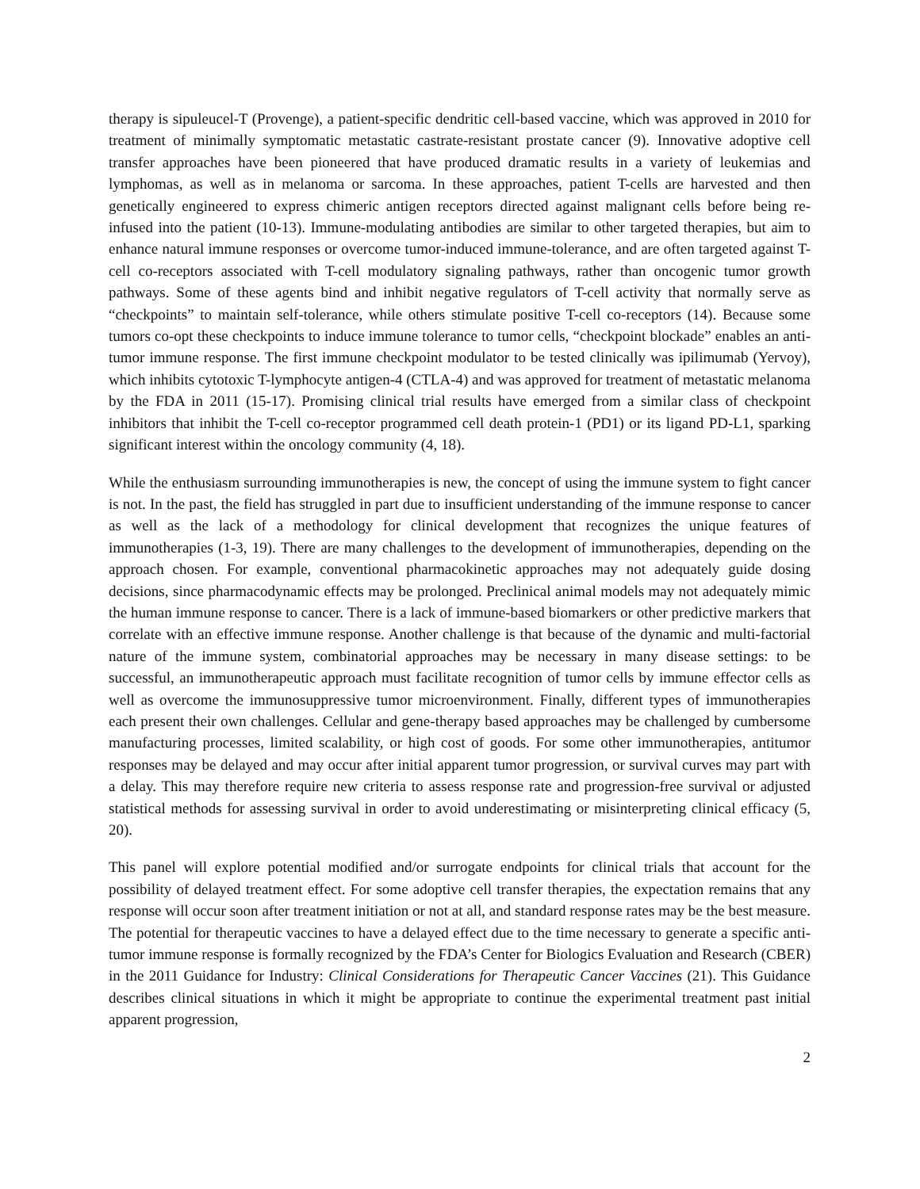therapy is sipuleucel-T (Provenge), a patient-specific dendritic cell-based vaccine, which was approved in 2010 for treatment of minimally symptomatic metastatic castrate-resistant prostate cancer (9). Innovative adoptive cell transfer approaches have been pioneered that have produced dramatic results in a variety of leukemias and lymphomas, as well as in melanoma or sarcoma. In these approaches, patient T-cells are harvested and then genetically engineered to express chimeric antigen receptors directed against malignant cells before being re-infused into the patient (10-13). Immune-modulating antibodies are similar to other targeted therapies, but aim to enhance natural immune responses or overcome tumor-induced immune-tolerance, and are often targeted against T-cell co-receptors associated with T-cell modulatory signaling pathways, rather than oncogenic tumor growth pathways. Some of these agents bind and inhibit negative regulators of T-cell activity that normally serve as “checkpoints” to maintain self-tolerance, while others stimulate positive T-cell co-receptors (14). Because some tumors co-opt these checkpoints to induce immune tolerance to tumor cells, “checkpoint blockade” enables an anti-tumor immune response. The first immune checkpoint modulator to be tested clinically was ipilimumab (Yervoy), which inhibits cytotoxic T-lymphocyte antigen-4 (CTLA-4) and was approved for treatment of metastatic melanoma by the FDA in 2011 (15-17). Promising clinical trial results have emerged from a similar class of checkpoint inhibitors that inhibit the T-cell co-receptor programmed cell death protein-1 (PD1) or its ligand PD-L1, sparking significant interest within the oncology community (4, 18).
While the enthusiasm surrounding immunotherapies is new, the concept of using the immune system to fight cancer is not. In the past, the field has struggled in part due to insufficient understanding of the immune response to cancer as well as the lack of a methodology for clinical development that recognizes the unique features of immunotherapies (1-3, 19). There are many challenges to the development of immunotherapies, depending on the approach chosen. For example, conventional pharmacokinetic approaches may not adequately guide dosing decisions, since pharmacodynamic effects may be prolonged. Preclinical animal models may not adequately mimic the human immune response to cancer. There is a lack of immune-based biomarkers or other predictive markers that correlate with an effective immune response. Another challenge is that because of the dynamic and multi-factorial nature of the immune system, combinatorial approaches may be necessary in many disease settings: to be successful, an immunotherapeutic approach must facilitate recognition of tumor cells by immune effector cells as well as overcome the immunosuppressive tumor microenvironment. Finally, different types of immunotherapies each present their own challenges. Cellular and gene-therapy based approaches may be challenged by cumbersome manufacturing processes, limited scalability, or high cost of goods. For some other immunotherapies, antitumor responses may be delayed and may occur after initial apparent tumor progression, or survival curves may part with a delay. This may therefore require new criteria to assess response rate and progression-free survival or adjusted statistical methods for assessing survival in order to avoid underestimating or misinterpreting clinical efficacy (5, 20).
This panel will explore potential modified and/or surrogate endpoints for clinical trials that account for the possibility of delayed treatment effect. For some adoptive cell transfer therapies, the expectation remains that any response will occur soon after treatment initiation or not at all, and standard response rates may be the best measure. The potential for therapeutic vaccines to have a delayed effect due to the time necessary to generate a specific anti-tumor immune response is formally recognized by the FDA’s Center for Biologics Evaluation and Research (CBER) in the 2011 Guidance for Industry: Clinical Considerations for Therapeutic Cancer Vaccines (21). This Guidance describes clinical situations in which it might be appropriate to continue the experimental treatment past initial apparent progression,
2